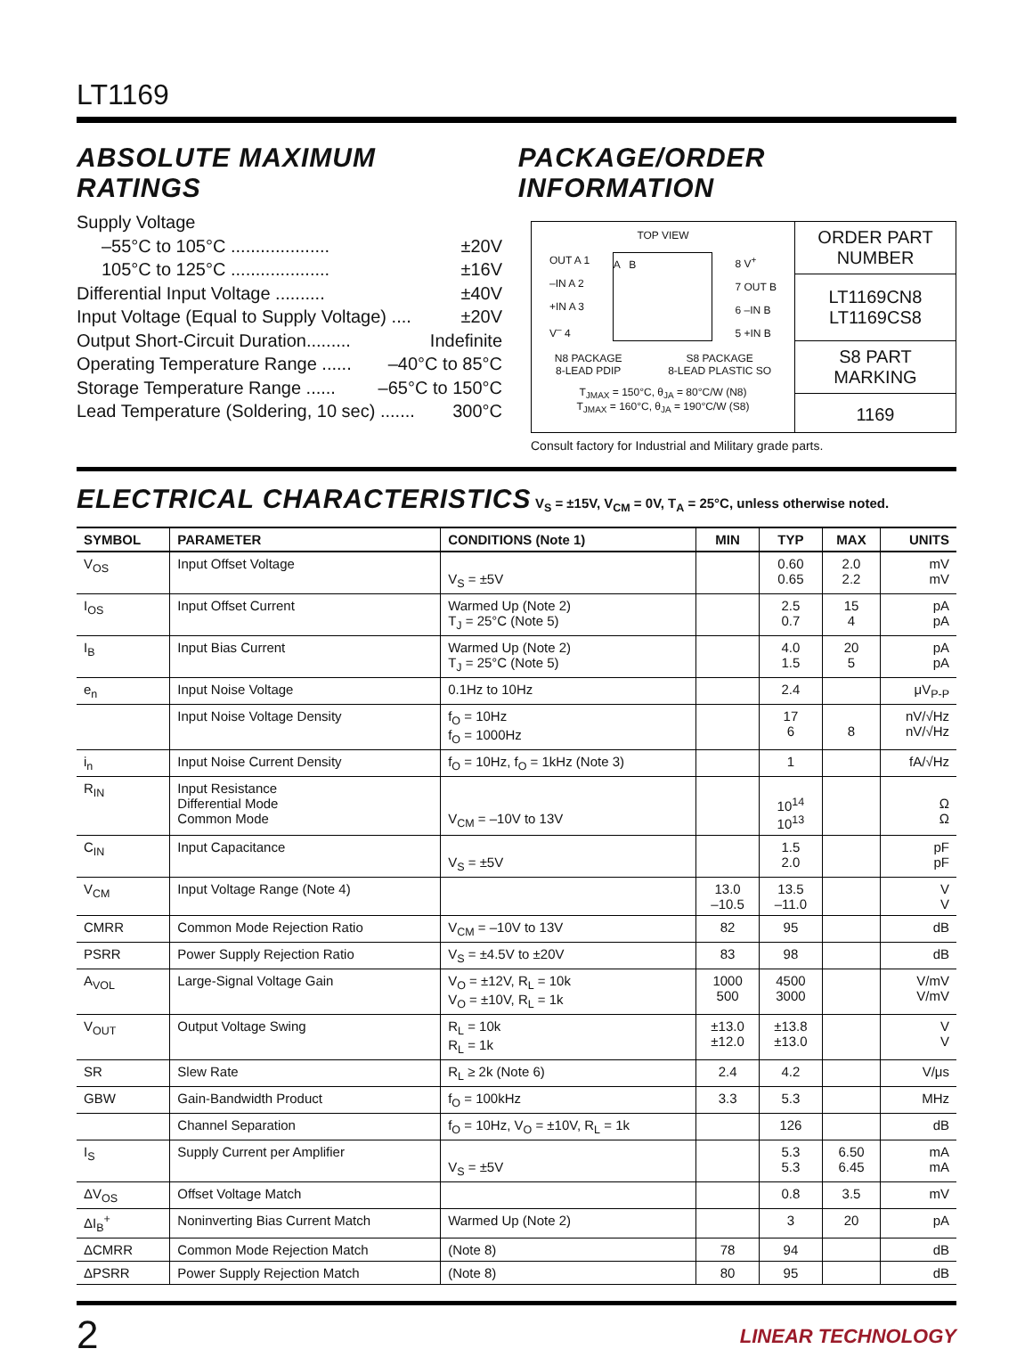LT1169
ABSOLUTE MAXIMUM RATINGS PACKAGE/ORDER INFORMATION
Supply Voltage
–55°C to 105°C .................... ±20V
105°C to 125°C .................... ±16V
Differential Input Voltage .......... ±40V
Input Voltage (Equal to Supply Voltage) .... ±20V
Output Short-Circuit Duration......... Indefinite
Operating Temperature Range ...... –40°C to 85°C
Storage Temperature Range ...... –65°C to 150°C
Lead Temperature (Soldering, 10 sec) ....... 300°C
TOP VIEW
OUT A 1
–IN A 2
+IN A 3
V<sup>–</sup> 4
A B
8 V<sup>+</sup>
7 OUT B
6 –IN B
5 +IN B
N8 PACKAGE
8-LEAD PDIP S8 PACKAGE
8-LEAD PLASTIC SO
T<sub>JMAX</sub> = 150°C, θ<sub>JA</sub> = 80°C/W (N8)
T<sub>JMAX</sub> = 160°C, θ<sub>JA</sub> = 190°C/W (S8)
ORDER PART
NUMBER
LT1169CN8
LT1169CS8
S8 PART MARKING
1169
Consult factory for Industrial and Military grade parts.
ELECTRICAL CHARACTERISTICS
V<sub>S</sub> = ±15V, V<sub>CM</sub> = 0V, T<sub>A</sub> = 25°C, unless otherwise noted.
| SYMBOL | PARAMETER | CONDITIONS (Note 1) | MIN | TYP | MAX | UNITS |
| --- | --- | --- | --- | --- | --- | --- |
| V<sub>OS</sub> | Input Offset Voltage | V<sub>S</sub> = ±5V | | 0.60 0.65 | 2.0 2.2 | mV mV |
| I<sub>OS</sub> | Input Offset Current | Warmed Up (Note 2) T<sub>J</sub> = 25°C (Note 5) | | 2.5 0.7 | 15 4 | pA pA |
| I<sub>B</sub> | Input Bias Current | Warmed Up (Note 2) T<sub>J</sub> = 25°C (Note 5) | | 4.0 1.5 | 20 5 | pA pA |
| e<sub>n</sub> | Input Noise Voltage | 0.1Hz to 10Hz | | 2.4 | | μV<sub>P-P</sub> |
| | Input Noise Voltage Density | f<sub>O</sub> = 10Hz f<sub>O</sub> = 1000Hz | | 17 6 | 8 | nV/√Hz nV/√Hz |
| i<sub>n</sub> | Input Noise Current Density | f<sub>O</sub> = 10Hz, f<sub>O</sub> = 1kHz (Note 3) | | 1 | | fA/√Hz |
| R<sub>IN</sub> | Input Resistance Differential Mode Common Mode | V<sub>CM</sub> = –10V to 13V | | 10<sup>14</sup> 10<sup>13</sup> | | Ω Ω |
| C<sub>IN</sub> | Input Capacitance | V<sub>S</sub> = ±5V | | 1.5 2.0 | | pF pF |
| V<sub>CM</sub> | Input Voltage Range (Note 4) | | 13.0 –10.5 | 13.5 –11.0 | | V V |
| CMRR | Common Mode Rejection Ratio | V<sub>CM</sub> = –10V to 13V | 82 | 95 | | dB |
| PSRR | Power Supply Rejection Ratio | V<sub>S</sub> = ±4.5V to ±20V | 83 | 98 | | dB |
| A<sub>VOL</sub> | Large-Signal Voltage Gain | V<sub>O</sub> = ±12V, R<sub>L</sub> = 10k V<sub>O</sub> = ±10V, R<sub>L</sub> = 1k | 1000 500 | 4500 3000 | | V/mV V/mV |
| V<sub>OUT</sub> | Output Voltage Swing | R<sub>L</sub> = 10k R<sub>L</sub> = 1k | ±13.0 ±12.0 | ±13.8 ±13.0 | | V V |
| SR | Slew Rate | R<sub>L</sub> ≥ 2k (Note 6) | 2.4 | 4.2 | | V/μs |
| GBW | Gain-Bandwidth Product | f<sub>O</sub> = 100kHz | 3.3 | 5.3 | | MHz |
| | Channel Separation | f<sub>O</sub> = 10Hz, V<sub>O</sub> = ±10V, R<sub>L</sub> = 1k | | 126 | | dB |
| I<sub>S</sub> | Supply Current per Amplifier | V<sub>S</sub> = ±5V | | 5.3 5.3 | 6.50 6.45 | mA mA |
| ΔV<sub>OS</sub> | Offset Voltage Match | | | 0.8 | 3.5 | mV |
| ΔI<sub>B</sub><sup>+</sup> | Noninverting Bias Current Match | Warmed Up (Note 2) | | 3 | 20 | pA |
| ΔCMRR | Common Mode Rejection Match | (Note 8) | 78 | 94 | | dB |
| ΔPSRR | Power Supply Rejection Match | (Note 8) | 80 | 95 | | dB |
2 LINEAR TECHNOLOGY